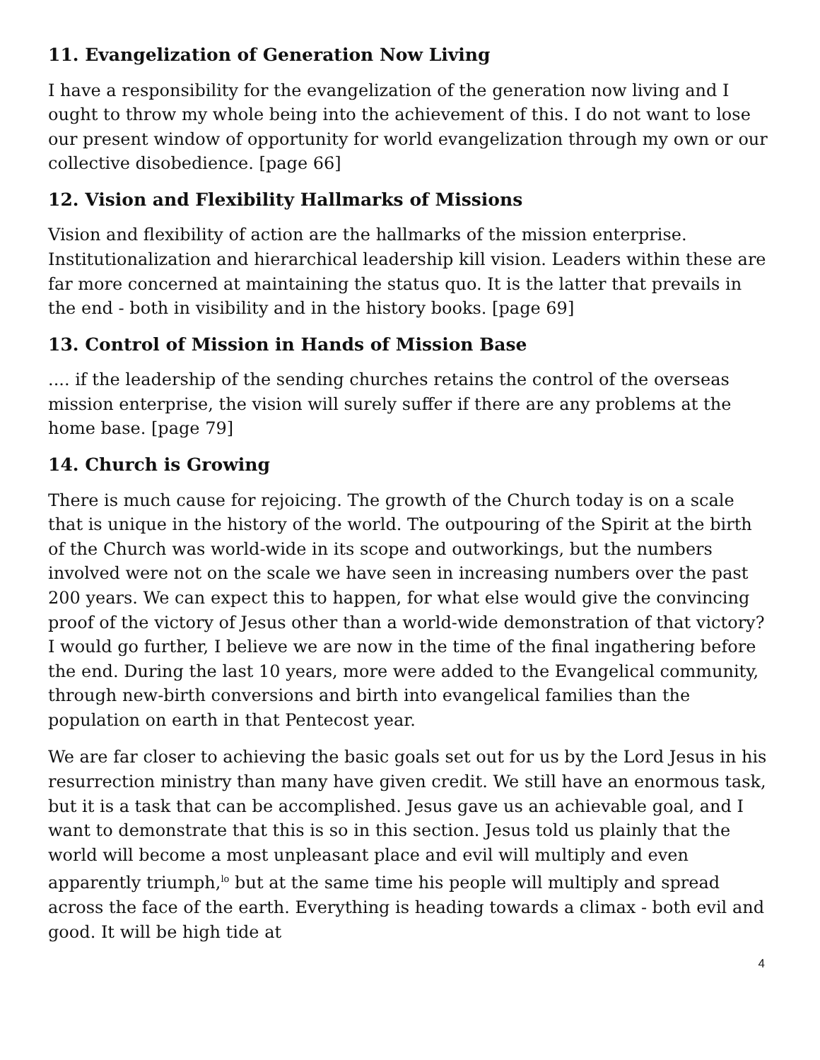11. Evangelization of Generation Now Living
I have a responsibility for the evangelization of the generation now living and I ought to throw my whole being into the achievement of this. I do not want to lose our present window of opportunity for world evangelization through my own or our collective disobedience. [page 66]
12. Vision and Flexibility Hallmarks of Missions
Vision and flexibility of action are the hallmarks of the mission enterprise. Institutionalization and hierarchical leadership kill vision. Leaders within these are far more concerned at maintaining the status quo. It is the latter that prevails in the end - both in visibility and in the history books. [page 69]
13. Control of Mission in Hands of Mission Base
.... if the leadership of the sending churches retains the control of the overseas mission enterprise, the vision will surely suffer if there are any problems at the home base. [page 79]
14. Church is Growing
There is much cause for rejoicing. The growth of the Church today is on a scale that is unique in the history of the world. The outpouring of the Spirit at the birth of the Church was world-wide in its scope and outworkings, but the numbers involved were not on the scale we have seen in increasing numbers over the past 200 years. We can expect this to happen, for what else would give the convincing proof of the victory of Jesus other than a world-wide demonstration of that victory? I would go further, I believe we are now in the time of the final ingathering before the end. During the last 10 years, more were added to the Evangelical community, through new-birth conversions and birth into evangelical families than the population on earth in that Pentecost year.
We are far closer to achieving the basic goals set out for us by the Lord Jesus in his resurrection ministry than many have given credit. We still have an enormous task, but it is a task that can be accomplished. Jesus gave us an achievable goal, and I want to demonstrate that this is so in this section. Jesus told us plainly that the world will become a most unpleasant place and evil will multiply and even apparently triumph,<sup>lo</sup> but at the same time his people will multiply and spread across the face of the earth. Everything is heading towards a climax - both evil and good. It will be high tide at
4